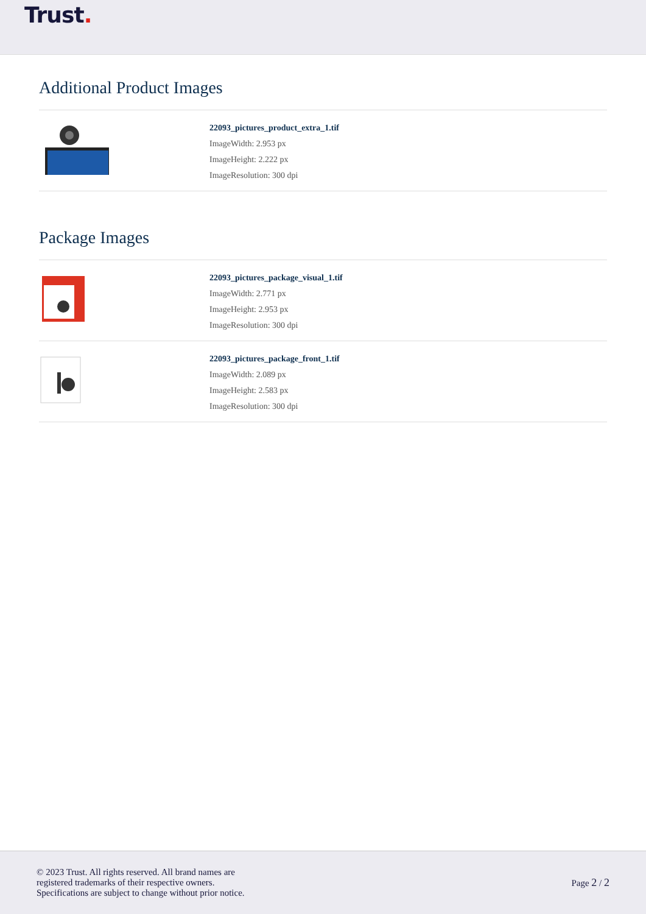Trust.
Additional Product Images
22093_pictures_product_extra_1.tif
ImageWidth: 2.953 px
ImageHeight: 2.222 px
ImageResolution: 300 dpi
Package Images
22093_pictures_package_visual_1.tif
ImageWidth: 2.771 px
ImageHeight: 2.953 px
ImageResolution: 300 dpi
22093_pictures_package_front_1.tif
ImageWidth: 2.089 px
ImageHeight: 2.583 px
ImageResolution: 300 dpi
© 2023 Trust. All rights reserved. All brand names are
registered trademarks of their respective owners.
Specifications are subject to change without prior notice.
Page 2 / 2